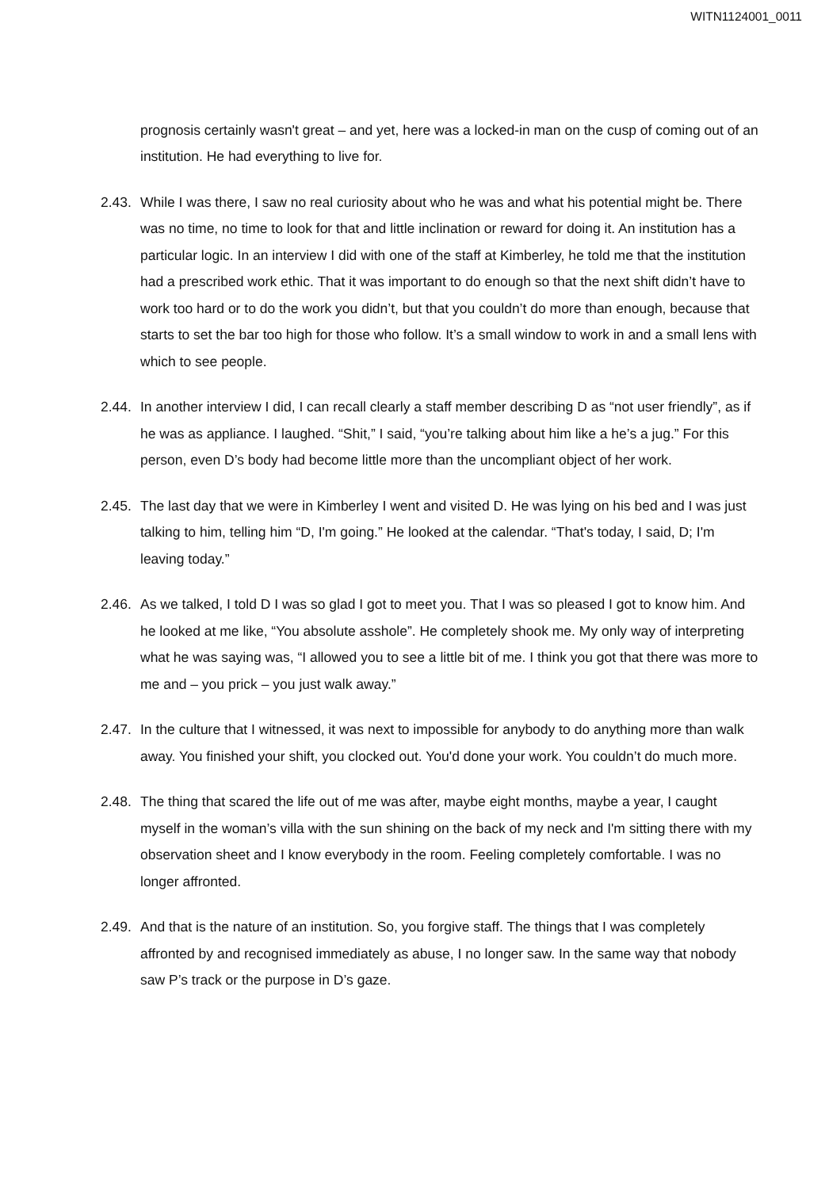WITN1124001_0011
prognosis certainly wasn't great – and yet, here was a locked-in man on the cusp of coming out of an institution. He had everything to live for.
2.43.
While I was there, I saw no real curiosity about who he was and what his potential might be. There was no time, no time to look for that and little inclination or reward for doing it. An institution has a particular logic. In an interview I did with one of the staff at Kimberley, he told me that the institution had a prescribed work ethic. That it was important to do enough so that the next shift didn’t have to work too hard or to do the work you didn’t, but that you couldn’t do more than enough, because that starts to set the bar too high for those who follow. It’s a small window to work in and a small lens with which to see people.
2.44.
In another interview I did, I can recall clearly a staff member describing D as “not user friendly”, as if he was as appliance. I laughed. “Shit,” I said, “you’re talking about him like a he’s a jug.” For this person, even D’s body had become little more than the uncompliant object of her work.
2.45.
The last day that we were in Kimberley I went and visited D. He was lying on his bed and I was just talking to him, telling him “D, I'm going.” He looked at the calendar. “That's today, I said, D; I'm leaving today.”
2.46.
As we talked, I told D I was so glad I got to meet you. That I was so pleased I got to know him. And he looked at me like, “You absolute asshole”. He completely shook me. My only way of interpreting what he was saying was, “I allowed you to see a little bit of me. I think you got that there was more to me and – you prick – you just walk away.”
2.47.
In the culture that I witnessed, it was next to impossible for anybody to do anything more than walk away. You finished your shift, you clocked out. You'd done your work. You couldn’t do much more.
2.48.
The thing that scared the life out of me was after, maybe eight months, maybe a year, I caught myself in the woman’s villa with the sun shining on the back of my neck and I'm sitting there with my observation sheet and I know everybody in the room. Feeling completely comfortable. I was no longer affronted.
2.49.
And that is the nature of an institution. So, you forgive staff. The things that I was completely affronted by and recognised immediately as abuse, I no longer saw. In the same way that nobody saw P’s track or the purpose in D’s gaze.